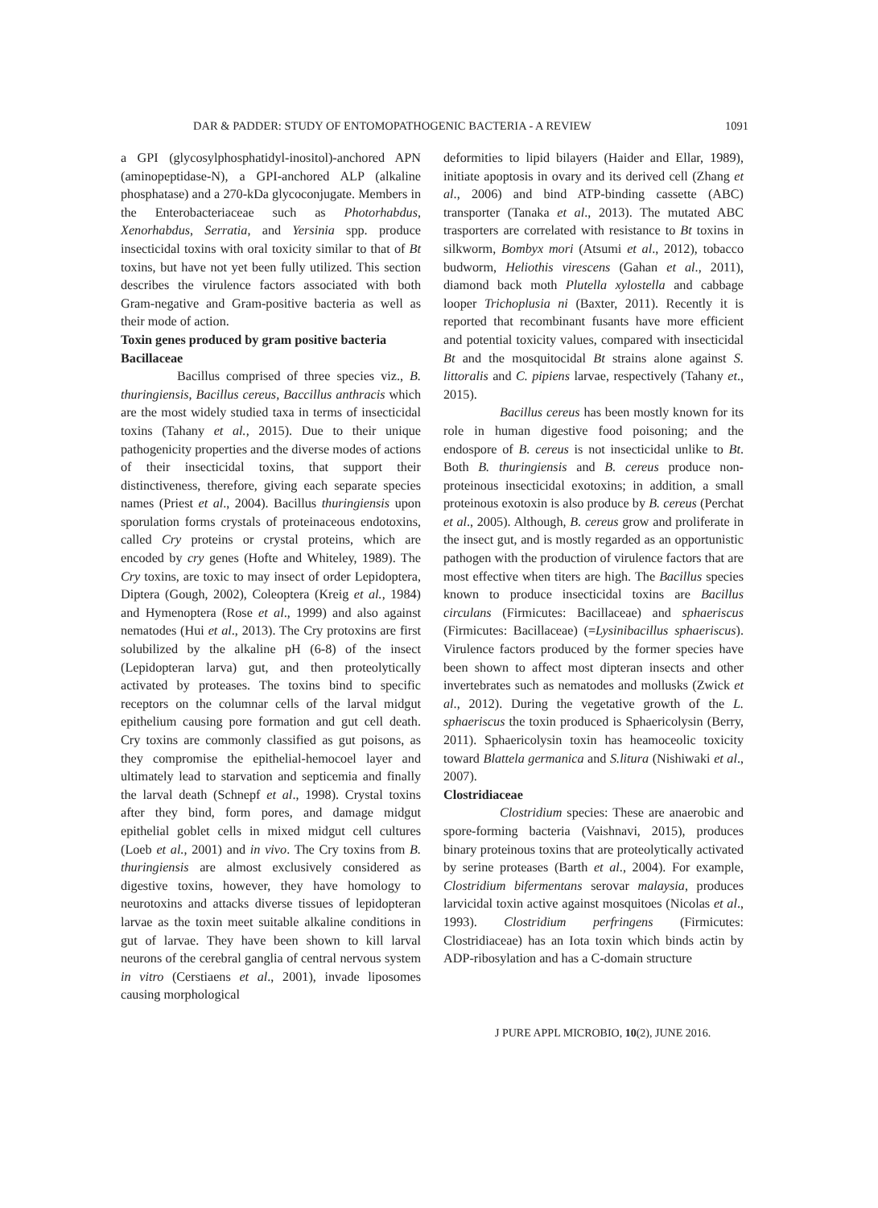DAR & PADDER: STUDY OF ENTOMOPATHOGENIC BACTERIA - A REVIEW 1091
a GPI (glycosylphosphatidyl-inositol)-anchored APN (aminopeptidase-N), a GPI-anchored ALP (alkaline phosphatase) and a 270-kDa glycoconjugate. Members in the Enterobacteriaceae such as Photorhabdus, Xenorhabdus, Serratia, and Yersinia spp. produce insecticidal toxins with oral toxicity similar to that of Bt toxins, but have not yet been fully utilized. This section describes the virulence factors associated with both Gram-negative and Gram-positive bacteria as well as their mode of action.
Toxin genes produced by gram positive bacteria
Bacillaceae
Bacillus comprised of three species viz., B. thuringiensis, Bacillus cereus, Baccillus anthracis which are the most widely studied taxa in terms of insecticidal toxins (Tahany et al., 2015). Due to their unique pathogenicity properties and the diverse modes of actions of their insecticidal toxins, that support their distinctiveness, therefore, giving each separate species names (Priest et al., 2004). Bacillus thuringiensis upon sporulation forms crystals of proteinaceous endotoxins, called Cry proteins or crystal proteins, which are encoded by cry genes (Hofte and Whiteley, 1989). The Cry toxins, are toxic to may insect of order Lepidoptera, Diptera (Gough, 2002), Coleoptera (Kreig et al., 1984) and Hymenoptera (Rose et al., 1999) and also against nematodes (Hui et al., 2013). The Cry protoxins are first solubilized by the alkaline pH (6-8) of the insect (Lepidopteran larva) gut, and then proteolytically activated by proteases. The toxins bind to specific receptors on the columnar cells of the larval midgut epithelium causing pore formation and gut cell death. Cry toxins are commonly classified as gut poisons, as they compromise the epithelial-hemocoel layer and ultimately lead to starvation and septicemia and finally the larval death (Schnepf et al., 1998). Crystal toxins after they bind, form pores, and damage midgut epithelial goblet cells in mixed midgut cell cultures (Loeb et al., 2001) and in vivo. The Cry toxins from B. thuringiensis are almost exclusively considered as digestive toxins, however, they have homology to neurotoxins and attacks diverse tissues of lepidopteran larvae as the toxin meet suitable alkaline conditions in gut of larvae. They have been shown to kill larval neurons of the cerebral ganglia of central nervous system in vitro (Cerstiaens et al., 2001), invade liposomes causing morphological
deformities to lipid bilayers (Haider and Ellar, 1989), initiate apoptosis in ovary and its derived cell (Zhang et al., 2006) and bind ATP-binding cassette (ABC) transporter (Tanaka et al., 2013). The mutated ABC trasporters are correlated with resistance to Bt toxins in silkworm, Bombyx mori (Atsumi et al., 2012), tobacco budworm, Heliothis virescens (Gahan et al., 2011), diamond back moth Plutella xylostella and cabbage looper Trichoplusia ni (Baxter, 2011). Recently it is reported that recombinant fusants have more efficient and potential toxicity values, compared with insecticidal Bt and the mosquitocidal Bt strains alone against S. littoralis and C. pipiens larvae, respectively (Tahany et., 2015).
Bacillus cereus has been mostly known for its role in human digestive food poisoning; and the endospore of B. cereus is not insecticidal unlike to Bt. Both B. thuringiensis and B. cereus produce non-proteinous insecticidal exotoxins; in addition, a small proteinous exotoxin is also produce by B. cereus (Perchat et al., 2005). Although, B. cereus grow and proliferate in the insect gut, and is mostly regarded as an opportunistic pathogen with the production of virulence factors that are most effective when titers are high. The Bacillus species known to produce insecticidal toxins are Bacillus circulans (Firmicutes: Bacillaceae) and sphaeriscus (Firmicutes: Bacillaceae) (=Lysinibacillus sphaeriscus). Virulence factors produced by the former species have been shown to affect most dipteran insects and other invertebrates such as nematodes and mollusks (Zwick et al., 2012). During the vegetative growth of the L. sphaeriscus the toxin produced is Sphaericolysin (Berry, 2011). Sphaericolysin toxin has heamoceolic toxicity toward Blattela germanica and S.litura (Nishiwaki et al., 2007).
Clostridiaceae
Clostridium species: These are anaerobic and spore-forming bacteria (Vaishnavi, 2015), produces binary proteinous toxins that are proteolytically activated by serine proteases (Barth et al., 2004). For example, Clostridium bifermentans serovar malaysia, produces larvicidal toxin active against mosquitoes (Nicolas et al., 1993). Clostridium perfringens (Firmicutes: Clostridiaceae) has an Iota toxin which binds actin by ADP-ribosylation and has a C-domain structure
J PURE APPL MICROBIO, 10(2), JUNE 2016.